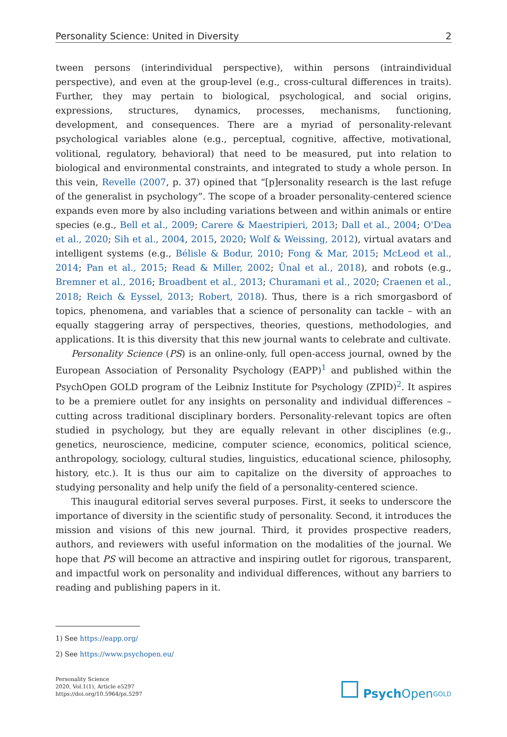Personality Science: United in Diversity 2
tween persons (interindividual perspective), within persons (intraindividual perspective), and even at the group-level (e.g., cross-cultural differences in traits). Further, they may pertain to biological, psychological, and social origins, expressions, structures, dynamics, processes, mechanisms, functioning, development, and consequences. There are a myriad of personality-relevant psychological variables alone (e.g., perceptual, cognitive, affective, motivational, volitional, regulatory, behavioral) that need to be measured, put into relation to biological and environmental constraints, and integrated to study a whole person. In this vein, Revelle (2007, p. 37) opined that “[p]ersonality research is the last refuge of the generalist in psychology”. The scope of a broader personality-centered science expands even more by also including variations between and within animals or entire species (e.g., Bell et al., 2009; Carere & Maestripieri, 2013; Dall et al., 2004; O'Dea et al., 2020; Sih et al., 2004, 2015, 2020; Wolf & Weissing, 2012), virtual avatars and intelligent systems (e.g., Bélisle & Bodur, 2010; Fong & Mar, 2015; McLeod et al., 2014; Pan et al., 2015; Read & Miller, 2002; Ünal et al., 2018), and robots (e.g., Bremner et al., 2016; Broadbent et al., 2013; Churamani et al., 2020; Craenen et al., 2018; Reich & Eyssel, 2013; Robert, 2018). Thus, there is a rich smorgasbord of topics, phenomena, and variables that a science of personality can tackle – with an equally staggering array of perspectives, theories, questions, methodologies, and applications. It is this diversity that this new journal wants to celebrate and cultivate.
Personality Science (PS) is an online-only, full open-access journal, owned by the European Association of Personality Psychology (EAPP)<sup>1</sup> and published within the PsychOpen GOLD program of the Leibniz Institute for Psychology (ZPID)<sup>2</sup>. It aspires to be a premiere outlet for any insights on personality and individual differences – cutting across traditional disciplinary borders. Personality-relevant topics are often studied in psychology, but they are equally relevant in other disciplines (e.g., genetics, neuroscience, medicine, computer science, economics, political science, anthropology, sociology, cultural studies, linguistics, educational science, philosophy, history, etc.). It is thus our aim to capitalize on the diversity of approaches to studying personality and help unify the field of a personality-centered science.
This inaugural editorial serves several purposes. First, it seeks to underscore the importance of diversity in the scientific study of personality. Second, it introduces the mission and visions of this new journal. Third, it provides prospective readers, authors, and reviewers with useful information on the modalities of the journal. We hope that PS will become an attractive and inspiring outlet for rigorous, transparent, and impactful work on personality and individual differences, without any barriers to reading and publishing papers in it.
1) See https://eapp.org/
2) See https://www.psychopen.eu/
Personality Science
2020, Vol.1(1), Article e5297
https://doi.org/10.5964/ps.5297
Psych Open<sup>GOLD</sup>